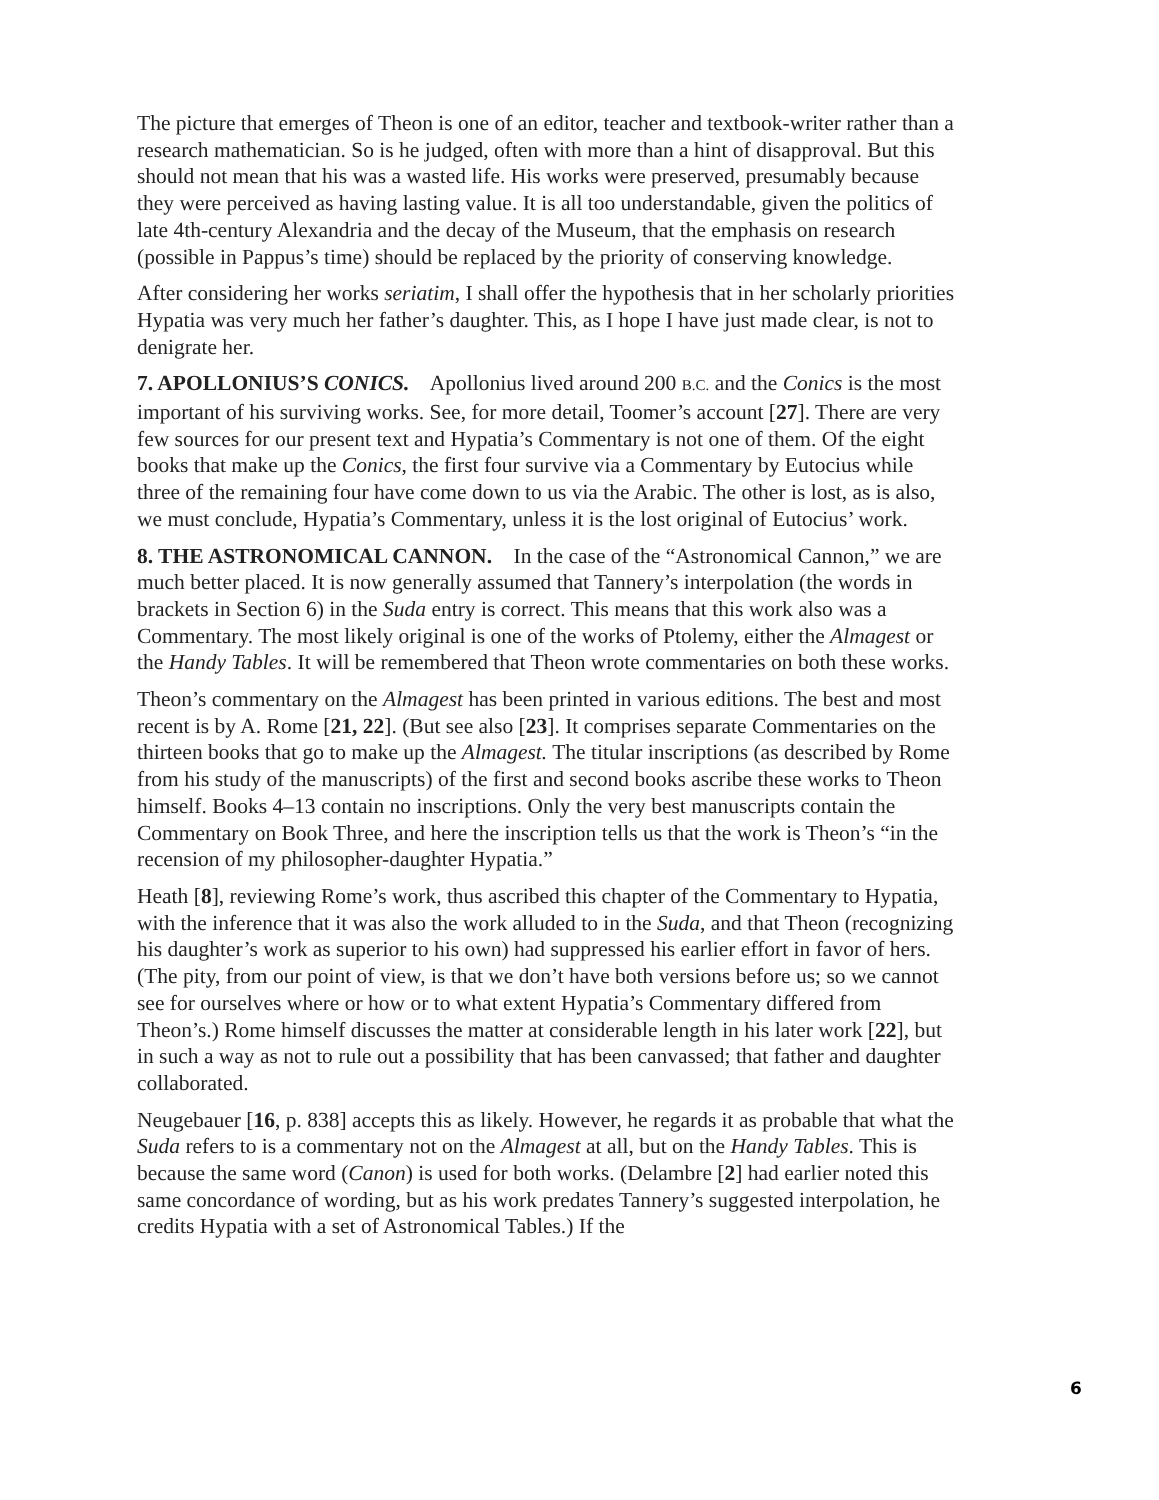The picture that emerges of Theon is one of an editor, teacher and textbook-writer rather than a research mathematician. So is he judged, often with more than a hint of disapproval. But this should not mean that his was a wasted life. His works were preserved, presumably because they were perceived as having lasting value. It is all too understandable, given the politics of late 4th-century Alexandria and the decay of the Museum, that the emphasis on research (possible in Pappus’s time) should be replaced by the priority of conserving knowledge.
After considering her works seriatim, I shall offer the hypothesis that in her scholarly priorities Hypatia was very much her father’s daughter. This, as I hope I have just made clear, is not to denigrate her.
7. APOLLONIUS’S CONICS. Apollonius lived around 200 B.C. and the Conics is the most important of his surviving works. See, for more detail, Toomer’s account [27]. There are very few sources for our present text and Hypatia’s Commentary is not one of them. Of the eight books that make up the Conics, the first four survive via a Commentary by Eutocius while three of the remaining four have come down to us via the Arabic. The other is lost, as is also, we must conclude, Hypatia’s Commentary, unless it is the lost original of Eutocius’ work.
8. THE ASTRONOMICAL CANNON. In the case of the “Astronomical Cannon,” we are much better placed. It is now generally assumed that Tannery’s interpolation (the words in brackets in Section 6) in the Suda entry is correct. This means that this work also was a Commentary. The most likely original is one of the works of Ptolemy, either the Almagest or the Handy Tables. It will be remembered that Theon wrote commentaries on both these works.
Theon’s commentary on the Almagest has been printed in various editions. The best and most recent is by A. Rome [21, 22]. (But see also [23]. It comprises separate Commentaries on the thirteen books that go to make up the Almagest. The titular inscriptions (as described by Rome from his study of the manuscripts) of the first and second books ascribe these works to Theon himself. Books 4–13 contain no inscriptions. Only the very best manuscripts contain the Commentary on Book Three, and here the inscription tells us that the work is Theon’s “in the recension of my philosopher-daughter Hypatia.”
Heath [8], reviewing Rome’s work, thus ascribed this chapter of the Commentary to Hypatia, with the inference that it was also the work alluded to in the Suda, and that Theon (recognizing his daughter’s work as superior to his own) had suppressed his earlier effort in favor of hers. (The pity, from our point of view, is that we don’t have both versions before us; so we cannot see for ourselves where or how or to what extent Hypatia’s Commentary differed from Theon’s.) Rome himself discusses the matter at considerable length in his later work [22], but in such a way as not to rule out a possibility that has been canvassed; that father and daughter collaborated.
Neugebauer [16, p. 838] accepts this as likely. However, he regards it as probable that what the Suda refers to is a commentary not on the Almagest at all, but on the Handy Tables. This is because the same word (Canon) is used for both works. (Delambre [2] had earlier noted this same concordance of wording, but as his work predates Tannery’s suggested interpolation, he credits Hypatia with a set of Astronomical Tables.) If the
6